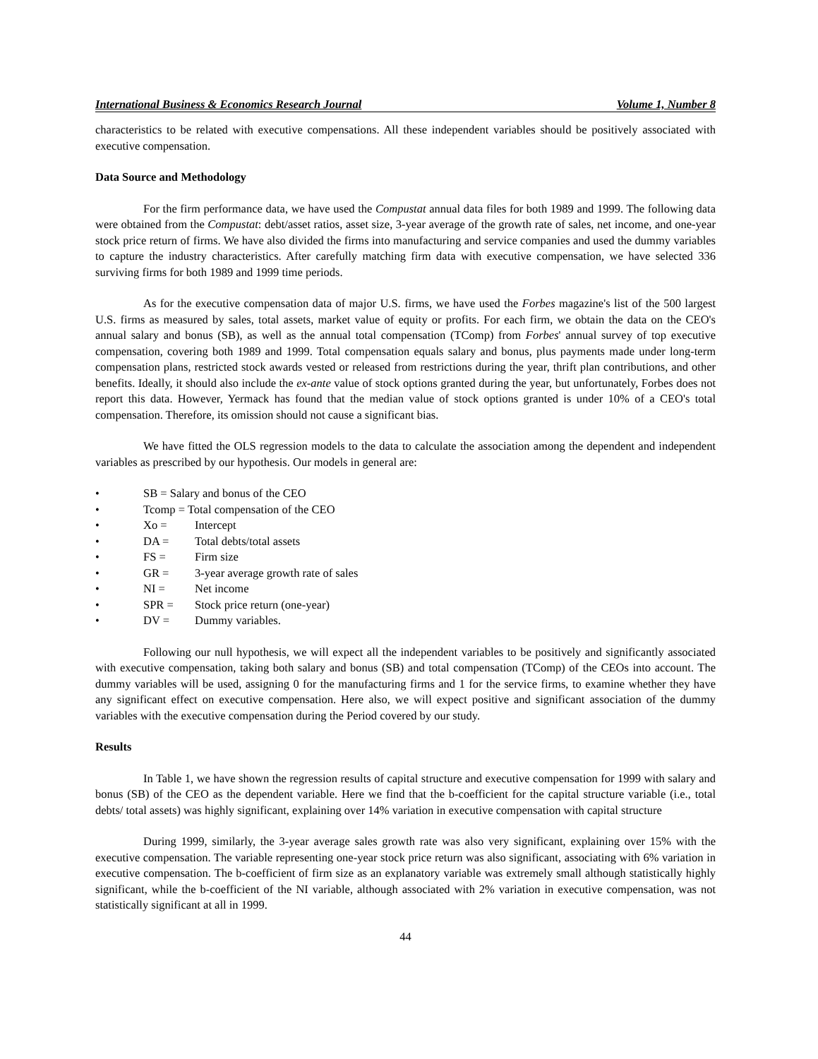International Business & Economics Research Journal Volume 1, Number 8
characteristics to be related with executive compensations. All these independent variables should be positively associated with executive compensation.
Data Source and Methodology
For the firm performance data, we have used the Compustat annual data files for both 1989 and 1999. The following data were obtained from the Compustat: debt/asset ratios, asset size, 3-year average of the growth rate of sales, net income, and one-year stock price return of firms. We have also divided the firms into manufacturing and service companies and used the dummy variables to capture the industry characteristics. After carefully matching firm data with executive compensation, we have selected 336 surviving firms for both 1989 and 1999 time periods.
As for the executive compensation data of major U.S. firms, we have used the Forbes magazine's list of the 500 largest U.S. firms as measured by sales, total assets, market value of equity or profits. For each firm, we obtain the data on the CEO's annual salary and bonus (SB), as well as the annual total compensation (TComp) from Forbes' annual survey of top executive compensation, covering both 1989 and 1999. Total compensation equals salary and bonus, plus payments made under long-term compensation plans, restricted stock awards vested or released from restrictions during the year, thrift plan contributions, and other benefits. Ideally, it should also include the ex-ante value of stock options granted during the year, but unfortunately, Forbes does not report this data. However, Yermack has found that the median value of stock options granted is under 10% of a CEO's total compensation. Therefore, its omission should not cause a significant bias.
We have fitted the OLS regression models to the data to calculate the association among the dependent and independent variables as prescribed by our hypothesis. Our models in general are:
• SB = Salary and bonus of the CEO
• Tcomp = Total compensation of the CEO
• Xo = Intercept
• DA = Total debts/total assets
• FS = Firm size
• GR = 3-year average growth rate of sales
• NI = Net income
• SPR = Stock price return (one-year)
• DV = Dummy variables.
Following our null hypothesis, we will expect all the independent variables to be positively and significantly associated with executive compensation, taking both salary and bonus (SB) and total compensation (TComp) of the CEOs into account. The dummy variables will be used, assigning 0 for the manufacturing firms and 1 for the service firms, to examine whether they have any significant effect on executive compensation. Here also, we will expect positive and significant association of the dummy variables with the executive compensation during the Period covered by our study.
Results
In Table 1, we have shown the regression results of capital structure and executive compensation for 1999 with salary and bonus (SB) of the CEO as the dependent variable. Here we find that the b-coefficient for the capital structure variable (i.e., total debts/ total assets) was highly significant, explaining over 14% variation in executive compensation with capital structure
During 1999, similarly, the 3-year average sales growth rate was also very significant, explaining over 15% with the executive compensation. The variable representing one-year stock price return was also significant, associating with 6% variation in executive compensation. The b-coefficient of firm size as an explanatory variable was extremely small although statistically highly significant, while the b-coefficient of the NI variable, although associated with 2% variation in executive compensation, was not statistically significant at all in 1999.
44